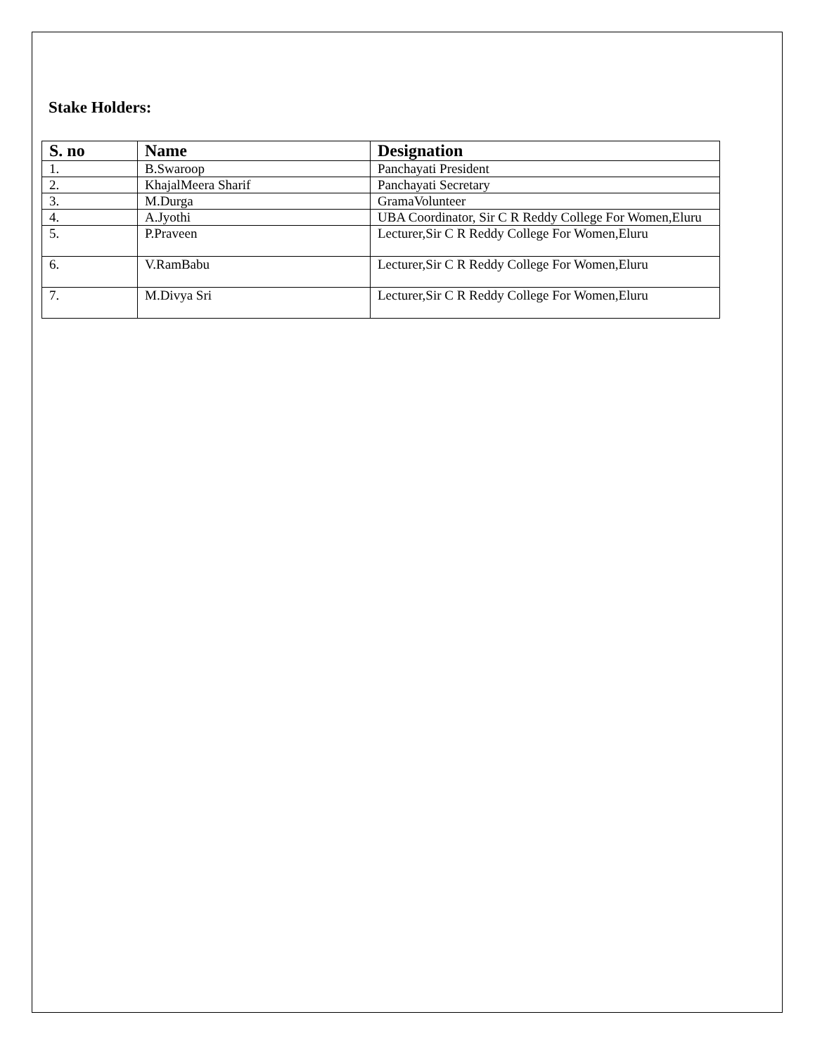Stake Holders:
| S. no | Name | Designation |
| --- | --- | --- |
| 1. | B.Swaroop | Panchayati President |
| 2. | KhajalMeera Sharif | Panchayati Secretary |
| 3. | M.Durga | GramaVolunteer |
| 4. | A.Jyothi | UBA Coordinator, Sir C R Reddy College For Women,Eluru |
| 5. | P.Praveen | Lecturer,Sir C R Reddy College For Women,Eluru |
| 6. | V.RamBabu | Lecturer,Sir C R Reddy College For Women,Eluru |
| 7. | M.Divya Sri | Lecturer,Sir C R Reddy College For Women,Eluru |